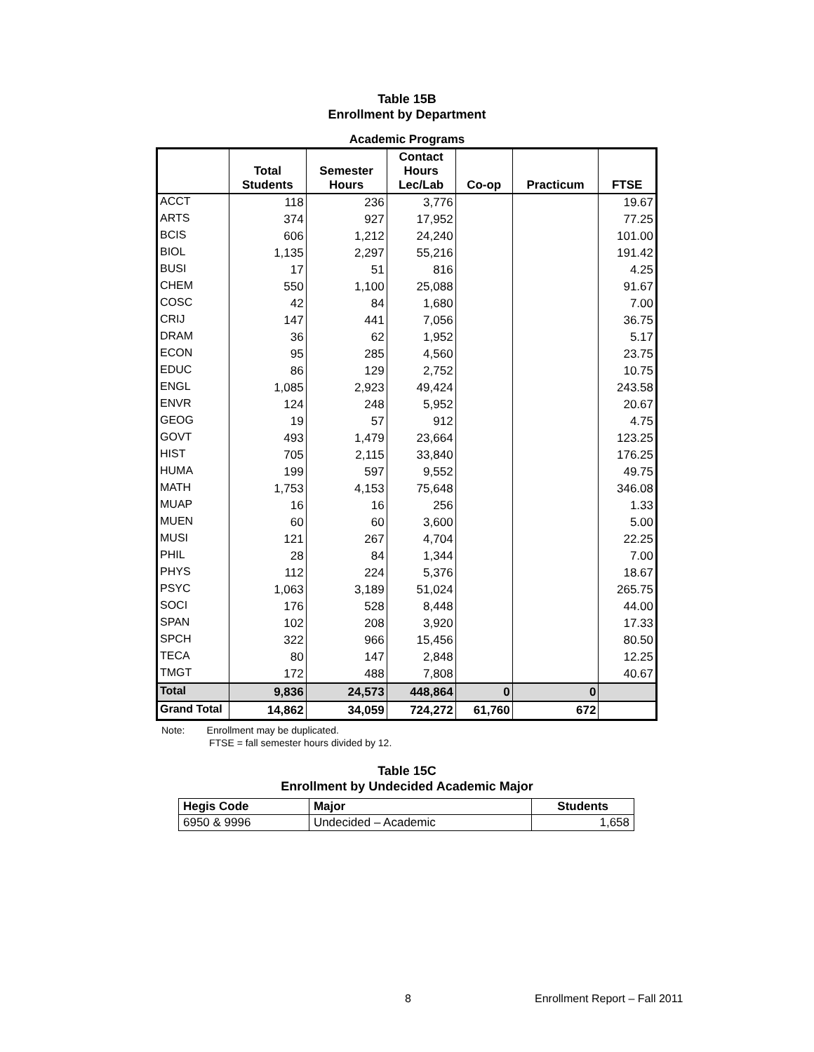Table 15B
Enrollment by Department
Academic Programs
| | Total Students | Semester Hours | Contact Hours Lec/Lab | Co-op | Practicum | FTSE |
| --- | --- | --- | --- | --- | --- | --- |
| ACCT | 118 | 236 | 3,776 | | | 19.67 |
| ARTS | 374 | 927 | 17,952 | | | 77.25 |
| BCIS | 606 | 1,212 | 24,240 | | | 101.00 |
| BIOL | 1,135 | 2,297 | 55,216 | | | 191.42 |
| BUSI | 17 | 51 | 816 | | | 4.25 |
| CHEM | 550 | 1,100 | 25,088 | | | 91.67 |
| COSC | 42 | 84 | 1,680 | | | 7.00 |
| CRIJ | 147 | 441 | 7,056 | | | 36.75 |
| DRAM | 36 | 62 | 1,952 | | | 5.17 |
| ECON | 95 | 285 | 4,560 | | | 23.75 |
| EDUC | 86 | 129 | 2,752 | | | 10.75 |
| ENGL | 1,085 | 2,923 | 49,424 | | | 243.58 |
| ENVR | 124 | 248 | 5,952 | | | 20.67 |
| GEOG | 19 | 57 | 912 | | | 4.75 |
| GOVT | 493 | 1,479 | 23,664 | | | 123.25 |
| HIST | 705 | 2,115 | 33,840 | | | 176.25 |
| HUMA | 199 | 597 | 9,552 | | | 49.75 |
| MATH | 1,753 | 4,153 | 75,648 | | | 346.08 |
| MUAP | 16 | 16 | 256 | | | 1.33 |
| MUEN | 60 | 60 | 3,600 | | | 5.00 |
| MUSI | 121 | 267 | 4,704 | | | 22.25 |
| PHIL | 28 | 84 | 1,344 | | | 7.00 |
| PHYS | 112 | 224 | 5,376 | | | 18.67 |
| PSYC | 1,063 | 3,189 | 51,024 | | | 265.75 |
| SOCI | 176 | 528 | 8,448 | | | 44.00 |
| SPAN | 102 | 208 | 3,920 | | | 17.33 |
| SPCH | 322 | 966 | 15,456 | | | 80.50 |
| TECA | 80 | 147 | 2,848 | | | 12.25 |
| TMGT | 172 | 488 | 7,808 | | | 40.67 |
| Total | 9,836 | 24,573 | 448,864 | 0 | 0 | |
| Grand Total | 14,862 | 34,059 | 724,272 | 61,760 | 672 | |
Note: Enrollment may be duplicated.
FTSE = fall semester hours divided by 12.
Table 15C
Enrollment by Undecided Academic Major
| Hegis Code | Major | Students |
| --- | --- | --- |
| 6950 & 9996 | Undecided – Academic | 1,658 |
8 Enrollment Report – Fall 2011